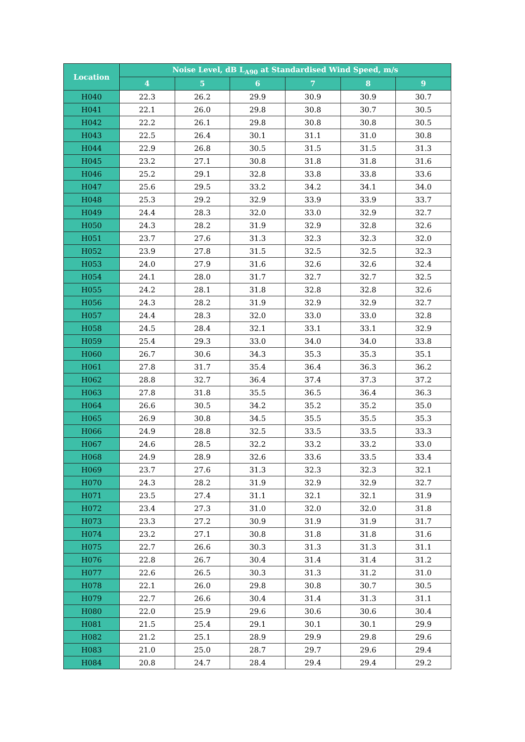| Location | Noise Level, dB L<sub>A90</sub> at Standardised Wind Speed, m/s | | | | | |
| --- | --- | --- | --- | --- | --- | --- |
| | 4 | 5 | 6 | 7 | 8 | 9 |
| H040 | 22.3 | 26.2 | 29.9 | 30.9 | 30.9 | 30.7 |
| H041 | 22.1 | 26.0 | 29.8 | 30.8 | 30.7 | 30.5 |
| H042 | 22.2 | 26.1 | 29.8 | 30.8 | 30.8 | 30.5 |
| H043 | 22.5 | 26.4 | 30.1 | 31.1 | 31.0 | 30.8 |
| H044 | 22.9 | 26.8 | 30.5 | 31.5 | 31.5 | 31.3 |
| H045 | 23.2 | 27.1 | 30.8 | 31.8 | 31.8 | 31.6 |
| H046 | 25.2 | 29.1 | 32.8 | 33.8 | 33.8 | 33.6 |
| H047 | 25.6 | 29.5 | 33.2 | 34.2 | 34.1 | 34.0 |
| H048 | 25.3 | 29.2 | 32.9 | 33.9 | 33.9 | 33.7 |
| H049 | 24.4 | 28.3 | 32.0 | 33.0 | 32.9 | 32.7 |
| H050 | 24.3 | 28.2 | 31.9 | 32.9 | 32.8 | 32.6 |
| H051 | 23.7 | 27.6 | 31.3 | 32.3 | 32.3 | 32.0 |
| H052 | 23.9 | 27.8 | 31.5 | 32.5 | 32.5 | 32.3 |
| H053 | 24.0 | 27.9 | 31.6 | 32.6 | 32.6 | 32.4 |
| H054 | 24.1 | 28.0 | 31.7 | 32.7 | 32.7 | 32.5 |
| H055 | 24.2 | 28.1 | 31.8 | 32.8 | 32.8 | 32.6 |
| H056 | 24.3 | 28.2 | 31.9 | 32.9 | 32.9 | 32.7 |
| H057 | 24.4 | 28.3 | 32.0 | 33.0 | 33.0 | 32.8 |
| H058 | 24.5 | 28.4 | 32.1 | 33.1 | 33.1 | 32.9 |
| H059 | 25.4 | 29.3 | 33.0 | 34.0 | 34.0 | 33.8 |
| H060 | 26.7 | 30.6 | 34.3 | 35.3 | 35.3 | 35.1 |
| H061 | 27.8 | 31.7 | 35.4 | 36.4 | 36.3 | 36.2 |
| H062 | 28.8 | 32.7 | 36.4 | 37.4 | 37.3 | 37.2 |
| H063 | 27.8 | 31.8 | 35.5 | 36.5 | 36.4 | 36.3 |
| H064 | 26.6 | 30.5 | 34.2 | 35.2 | 35.2 | 35.0 |
| H065 | 26.9 | 30.8 | 34.5 | 35.5 | 35.5 | 35.3 |
| H066 | 24.9 | 28.8 | 32.5 | 33.5 | 33.5 | 33.3 |
| H067 | 24.6 | 28.5 | 32.2 | 33.2 | 33.2 | 33.0 |
| H068 | 24.9 | 28.9 | 32.6 | 33.6 | 33.5 | 33.4 |
| H069 | 23.7 | 27.6 | 31.3 | 32.3 | 32.3 | 32.1 |
| H070 | 24.3 | 28.2 | 31.9 | 32.9 | 32.9 | 32.7 |
| H071 | 23.5 | 27.4 | 31.1 | 32.1 | 32.1 | 31.9 |
| H072 | 23.4 | 27.3 | 31.0 | 32.0 | 32.0 | 31.8 |
| H073 | 23.3 | 27.2 | 30.9 | 31.9 | 31.9 | 31.7 |
| H074 | 23.2 | 27.1 | 30.8 | 31.8 | 31.8 | 31.6 |
| H075 | 22.7 | 26.6 | 30.3 | 31.3 | 31.3 | 31.1 |
| H076 | 22.8 | 26.7 | 30.4 | 31.4 | 31.4 | 31.2 |
| H077 | 22.6 | 26.5 | 30.3 | 31.3 | 31.2 | 31.0 |
| H078 | 22.1 | 26.0 | 29.8 | 30.8 | 30.7 | 30.5 |
| H079 | 22.7 | 26.6 | 30.4 | 31.4 | 31.3 | 31.1 |
| H080 | 22.0 | 25.9 | 29.6 | 30.6 | 30.6 | 30.4 |
| H081 | 21.5 | 25.4 | 29.1 | 30.1 | 30.1 | 29.9 |
| H082 | 21.2 | 25.1 | 28.9 | 29.9 | 29.8 | 29.6 |
| H083 | 21.0 | 25.0 | 28.7 | 29.7 | 29.6 | 29.4 |
| H084 | 20.8 | 24.7 | 28.4 | 29.4 | 29.4 | 29.2 |